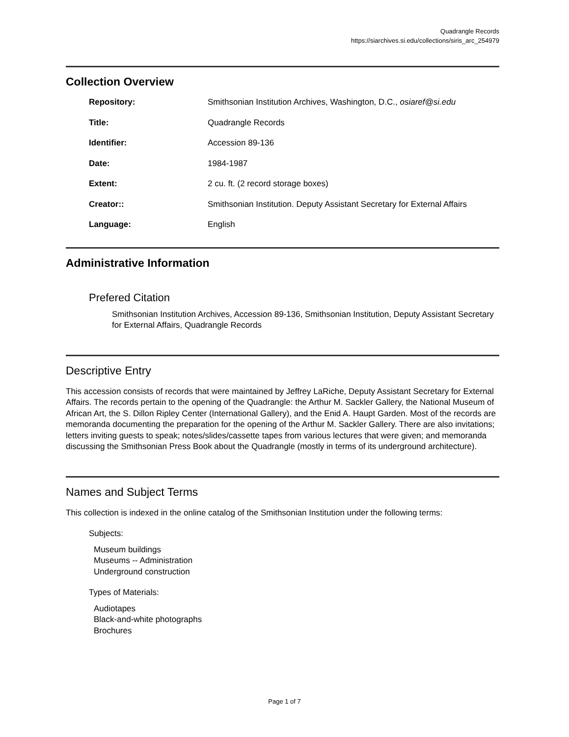Quadrangle Records
https://siarchives.si.edu/collections/siris_arc_254979
Collection Overview
| Repository: | Smithsonian Institution Archives, Washington, D.C., osiaref@si.edu |
| Title: | Quadrangle Records |
| Identifier: | Accession 89-136 |
| Date: | 1984-1987 |
| Extent: | 2 cu. ft. (2 record storage boxes) |
| Creator:: | Smithsonian Institution. Deputy Assistant Secretary for External Affairs |
| Language: | English |
Administrative Information
Prefered Citation
Smithsonian Institution Archives, Accession 89-136, Smithsonian Institution, Deputy Assistant Secretary for External Affairs, Quadrangle Records
Descriptive Entry
This accession consists of records that were maintained by Jeffrey LaRiche, Deputy Assistant Secretary for External Affairs. The records pertain to the opening of the Quadrangle: the Arthur M. Sackler Gallery, the National Museum of African Art, the S. Dillon Ripley Center (International Gallery), and the Enid A. Haupt Garden. Most of the records are memoranda documenting the preparation for the opening of the Arthur M. Sackler Gallery. There are also invitations; letters inviting guests to speak; notes/slides/cassette tapes from various lectures that were given; and memoranda discussing the Smithsonian Press Book about the Quadrangle (mostly in terms of its underground architecture).
Names and Subject Terms
This collection is indexed in the online catalog of the Smithsonian Institution under the following terms:
Subjects:
Museum buildings
Museums -- Administration
Underground construction
Types of Materials:
Audiotapes
Black-and-white photographs
Brochures
Page 1 of 7